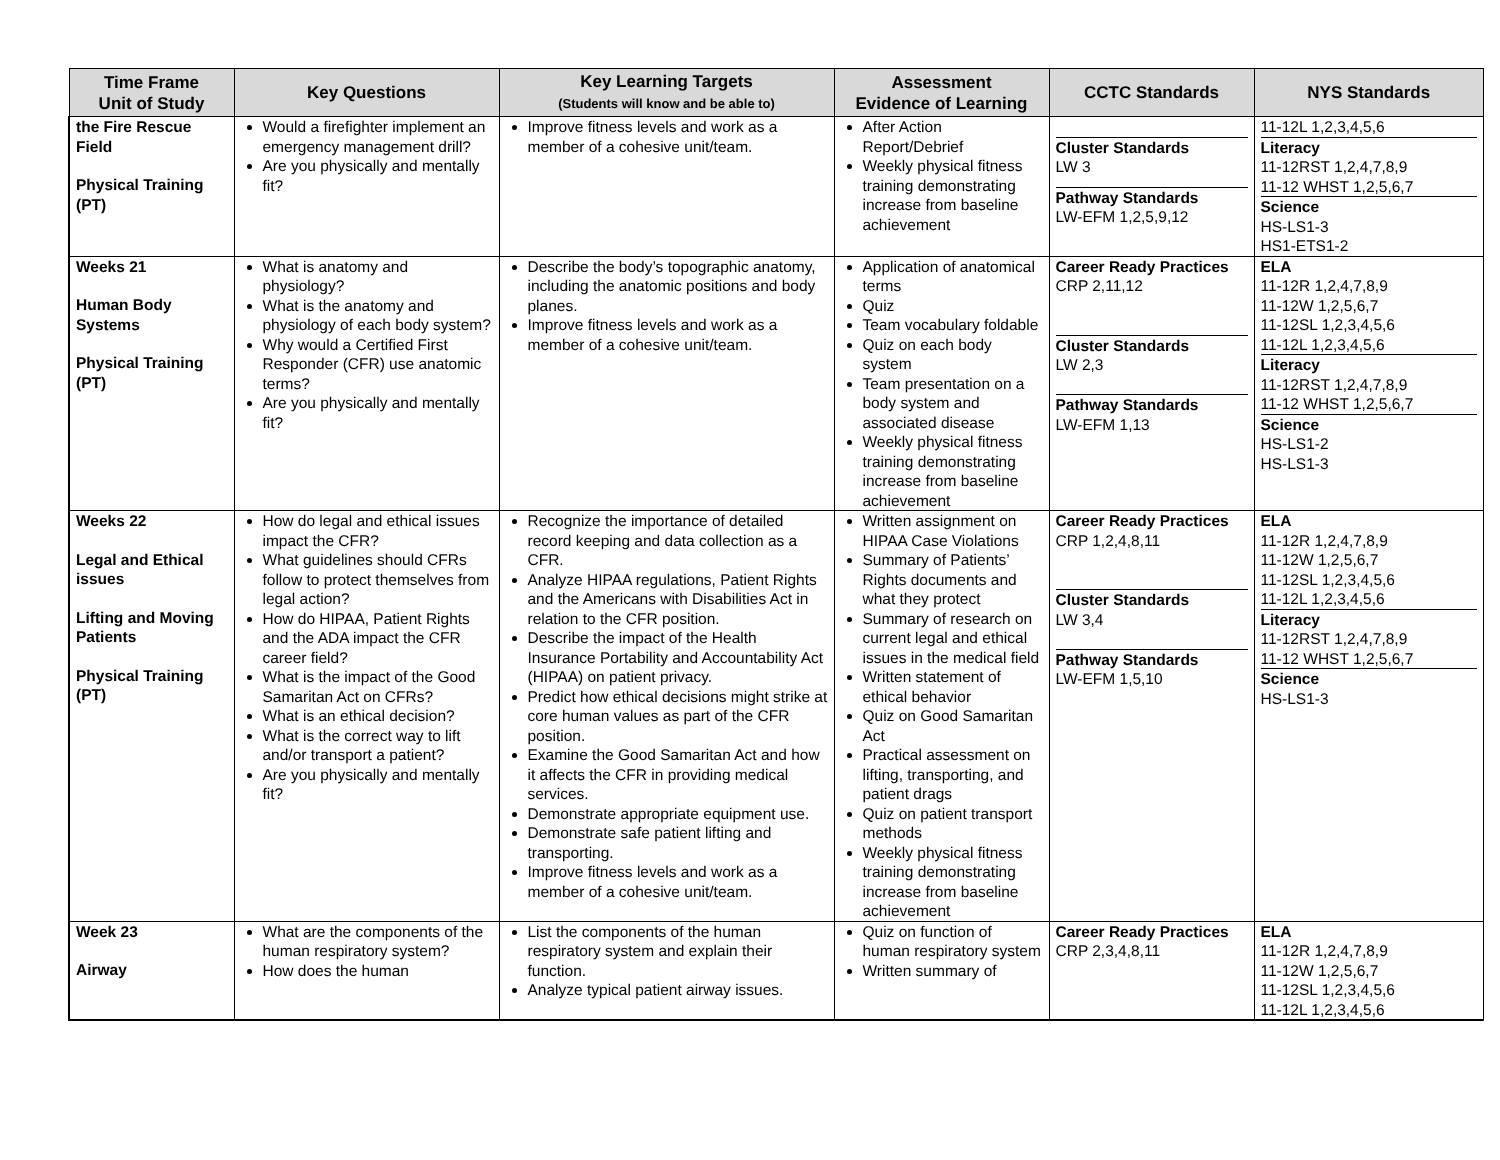| Time Frame Unit of Study | Key Questions | Key Learning Targets (Students will know and be able to) | Assessment Evidence of Learning | CCTC Standards | NYS Standards |
| --- | --- | --- | --- | --- | --- |
| the Fire Rescue Field Physical Training (PT) | Would a firefighter implement an emergency management drill? Are you physically and mentally fit? | Improve fitness levels and work as a member of a cohesive unit/team. | After Action Report/Debrief Weekly physical fitness training demonstrating increase from baseline achievement | Cluster Standards LW 3 Pathway Standards LW-EFM 1,2,5,9,12 | 11-12L 1,2,3,4,5,6 Literacy 11-12RST 1,2,4,7,8,9 11-12 WHST 1,2,5,6,7 Science HS-LS1-3 HS1-ETS1-2 |
| Weeks 21 Human Body Systems Physical Training (PT) | What is anatomy and physiology? What is the anatomy and physiology of each body system? Why would a Certified First Responder (CFR) use anatomic terms? Are you physically and mentally fit? | Describe the body’s topographic anatomy, including the anatomic positions and body planes. Improve fitness levels and work as a member of a cohesive unit/team. | Application of anatomical terms Quiz Team vocabulary foldable Quiz on each body system Team presentation on a body system and associated disease Weekly physical fitness training demonstrating increase from baseline achievement | Career Ready Practices CRP 2,11,12 Cluster Standards LW 2,3 Pathway Standards LW-EFM 1,13 | ELA 11-12R 1,2,4,7,8,9 11-12W 1,2,5,6,7 11-12SL 1,2,3,4,5,6 11-12L 1,2,3,4,5,6 Literacy 11-12RST 1,2,4,7,8,9 11-12 WHST 1,2,5,6,7 Science HS-LS1-2 HS-LS1-3 |
| Weeks 22 Legal and Ethical issues Lifting and Moving Patients Physical Training (PT) | How do legal and ethical issues impact the CFR? What guidelines should CFRs follow to protect themselves from legal action? How do HIPAA, Patient Rights and the ADA impact the CFR career field? What is the impact of the Good Samaritan Act on CFRs? What is an ethical decision? What is the correct way to lift and/or transport a patient? Are you physically and mentally fit? | Recognize the importance of detailed record keeping and data collection as a CFR. Analyze HIPAA regulations, Patient Rights and the Americans with Disabilities Act in relation to the CFR position. Describe the impact of the Health Insurance Portability and Accountability Act (HIPAA) on patient privacy. Predict how ethical decisions might strike at core human values as part of the CFR position. Examine the Good Samaritan Act and how it affects the CFR in providing medical services. Demonstrate appropriate equipment use. Demonstrate safe patient lifting and transporting. Improve fitness levels and work as a member of a cohesive unit/team. | Written assignment on HIPAA Case Violations Summary of Patients’ Rights documents and what they protect Summary of research on current legal and ethical issues in the medical field Written statement of ethical behavior Quiz on Good Samaritan Act Practical assessment on lifting, transporting, and patient drags Quiz on patient transport methods Weekly physical fitness training demonstrating increase from baseline achievement | Career Ready Practices CRP 1,2,4,8,11 Cluster Standards LW 3,4 Pathway Standards LW-EFM 1,5,10 | ELA 11-12R 1,2,4,7,8,9 11-12W 1,2,5,6,7 11-12SL 1,2,3,4,5,6 11-12L 1,2,3,4,5,6 Literacy 11-12RST 1,2,4,7,8,9 11-12 WHST 1,2,5,6,7 Science HS-LS1-3 |
| Week 23 Airway | What are the components of the human respiratory system? How does the human | List the components of the human respiratory system and explain their function. Analyze typical patient airway issues. | Quiz on function of human respiratory system Written summary of | Career Ready Practices CRP 2,3,4,8,11 | ELA 11-12R 1,2,4,7,8,9 11-12W 1,2,5,6,7 11-12SL 1,2,3,4,5,6 11-12L 1,2,3,4,5,6 |